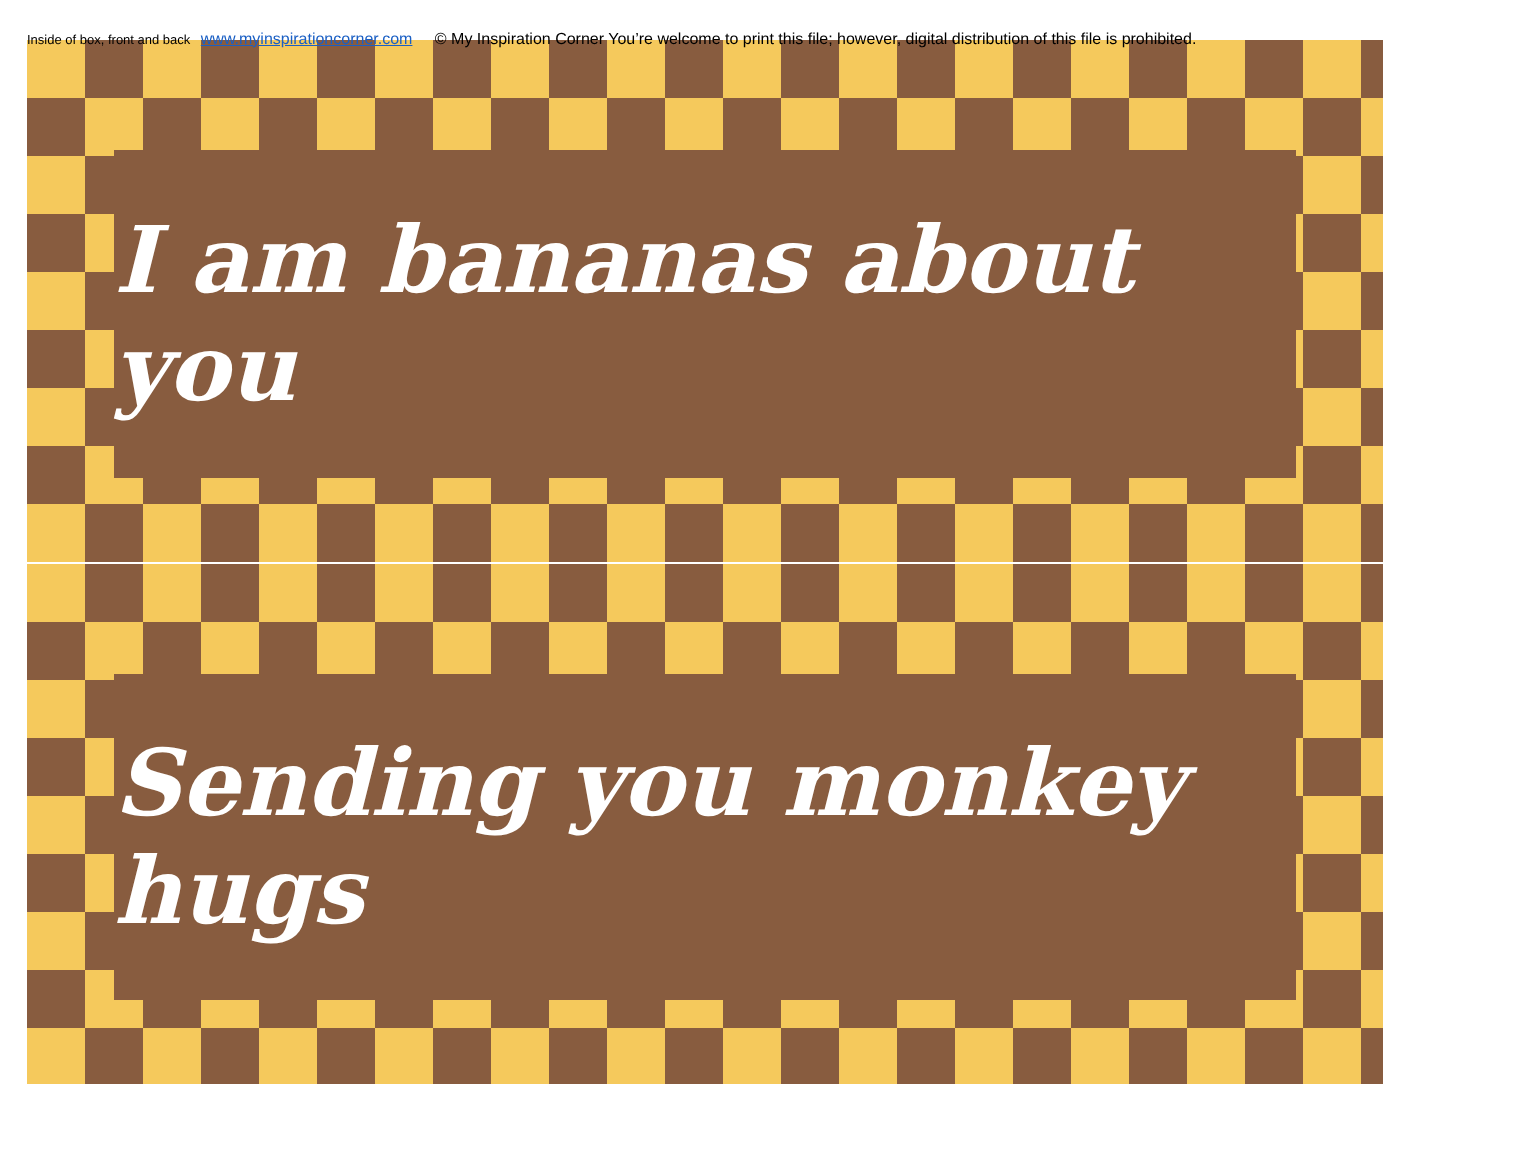Inside of box, front and back www.myinspirationcorner.com © My Inspiration Corner You’re welcome to print this file; however, digital distribution of this file is prohibited.
I am bananas about you
Sending you monkey hugs